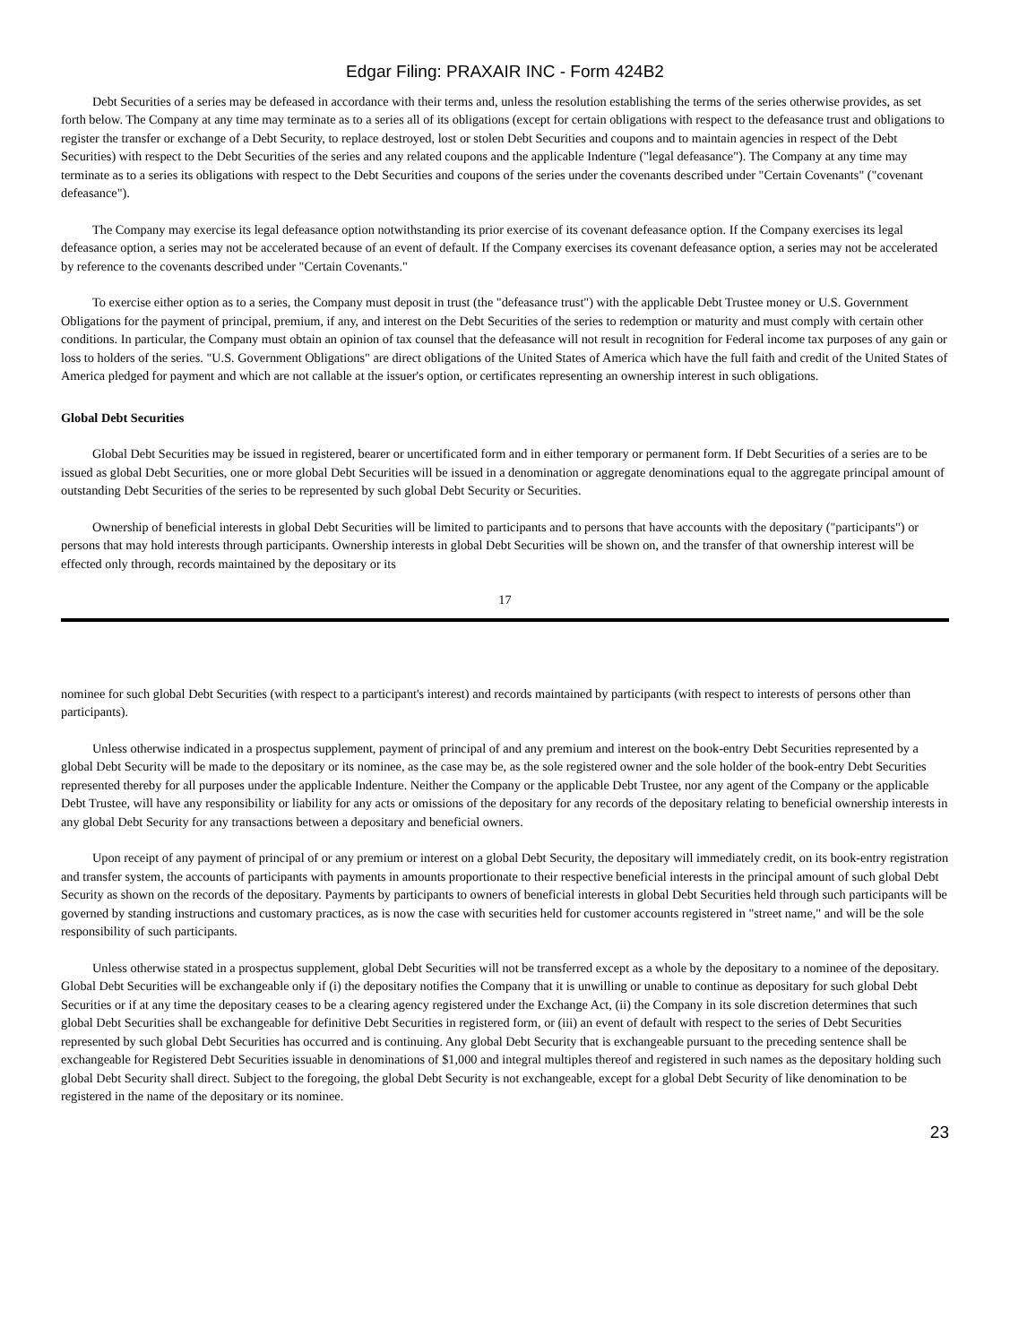Edgar Filing: PRAXAIR INC - Form 424B2
Debt Securities of a series may be defeased in accordance with their terms and, unless the resolution establishing the terms of the series otherwise provides, as set forth below. The Company at any time may terminate as to a series all of its obligations (except for certain obligations with respect to the defeasance trust and obligations to register the transfer or exchange of a Debt Security, to replace destroyed, lost or stolen Debt Securities and coupons and to maintain agencies in respect of the Debt Securities) with respect to the Debt Securities of the series and any related coupons and the applicable Indenture ("legal defeasance"). The Company at any time may terminate as to a series its obligations with respect to the Debt Securities and coupons of the series under the covenants described under "Certain Covenants" ("covenant defeasance").
The Company may exercise its legal defeasance option notwithstanding its prior exercise of its covenant defeasance option. If the Company exercises its legal defeasance option, a series may not be accelerated because of an event of default. If the Company exercises its covenant defeasance option, a series may not be accelerated by reference to the covenants described under "Certain Covenants."
To exercise either option as to a series, the Company must deposit in trust (the "defeasance trust") with the applicable Debt Trustee money or U.S. Government Obligations for the payment of principal, premium, if any, and interest on the Debt Securities of the series to redemption or maturity and must comply with certain other conditions. In particular, the Company must obtain an opinion of tax counsel that the defeasance will not result in recognition for Federal income tax purposes of any gain or loss to holders of the series. "U.S. Government Obligations" are direct obligations of the United States of America which have the full faith and credit of the United States of America pledged for payment and which are not callable at the issuer's option, or certificates representing an ownership interest in such obligations.
Global Debt Securities
Global Debt Securities may be issued in registered, bearer or uncertificated form and in either temporary or permanent form. If Debt Securities of a series are to be issued as global Debt Securities, one or more global Debt Securities will be issued in a denomination or aggregate denominations equal to the aggregate principal amount of outstanding Debt Securities of the series to be represented by such global Debt Security or Securities.
Ownership of beneficial interests in global Debt Securities will be limited to participants and to persons that have accounts with the depositary ("participants") or persons that may hold interests through participants. Ownership interests in global Debt Securities will be shown on, and the transfer of that ownership interest will be effected only through, records maintained by the depositary or its
17
nominee for such global Debt Securities (with respect to a participant's interest) and records maintained by participants (with respect to interests of persons other than participants).
Unless otherwise indicated in a prospectus supplement, payment of principal of and any premium and interest on the book-entry Debt Securities represented by a global Debt Security will be made to the depositary or its nominee, as the case may be, as the sole registered owner and the sole holder of the book-entry Debt Securities represented thereby for all purposes under the applicable Indenture. Neither the Company or the applicable Debt Trustee, nor any agent of the Company or the applicable Debt Trustee, will have any responsibility or liability for any acts or omissions of the depositary for any records of the depositary relating to beneficial ownership interests in any global Debt Security for any transactions between a depositary and beneficial owners.
Upon receipt of any payment of principal of or any premium or interest on a global Debt Security, the depositary will immediately credit, on its book-entry registration and transfer system, the accounts of participants with payments in amounts proportionate to their respective beneficial interests in the principal amount of such global Debt Security as shown on the records of the depositary. Payments by participants to owners of beneficial interests in global Debt Securities held through such participants will be governed by standing instructions and customary practices, as is now the case with securities held for customer accounts registered in "street name," and will be the sole responsibility of such participants.
Unless otherwise stated in a prospectus supplement, global Debt Securities will not be transferred except as a whole by the depositary to a nominee of the depositary. Global Debt Securities will be exchangeable only if (i) the depositary notifies the Company that it is unwilling or unable to continue as depositary for such global Debt Securities or if at any time the depositary ceases to be a clearing agency registered under the Exchange Act, (ii) the Company in its sole discretion determines that such global Debt Securities shall be exchangeable for definitive Debt Securities in registered form, or (iii) an event of default with respect to the series of Debt Securities represented by such global Debt Securities has occurred and is continuing. Any global Debt Security that is exchangeable pursuant to the preceding sentence shall be exchangeable for Registered Debt Securities issuable in denominations of $1,000 and integral multiples thereof and registered in such names as the depositary holding such global Debt Security shall direct. Subject to the foregoing, the global Debt Security is not exchangeable, except for a global Debt Security of like denomination to be registered in the name of the depositary or its nominee.
23